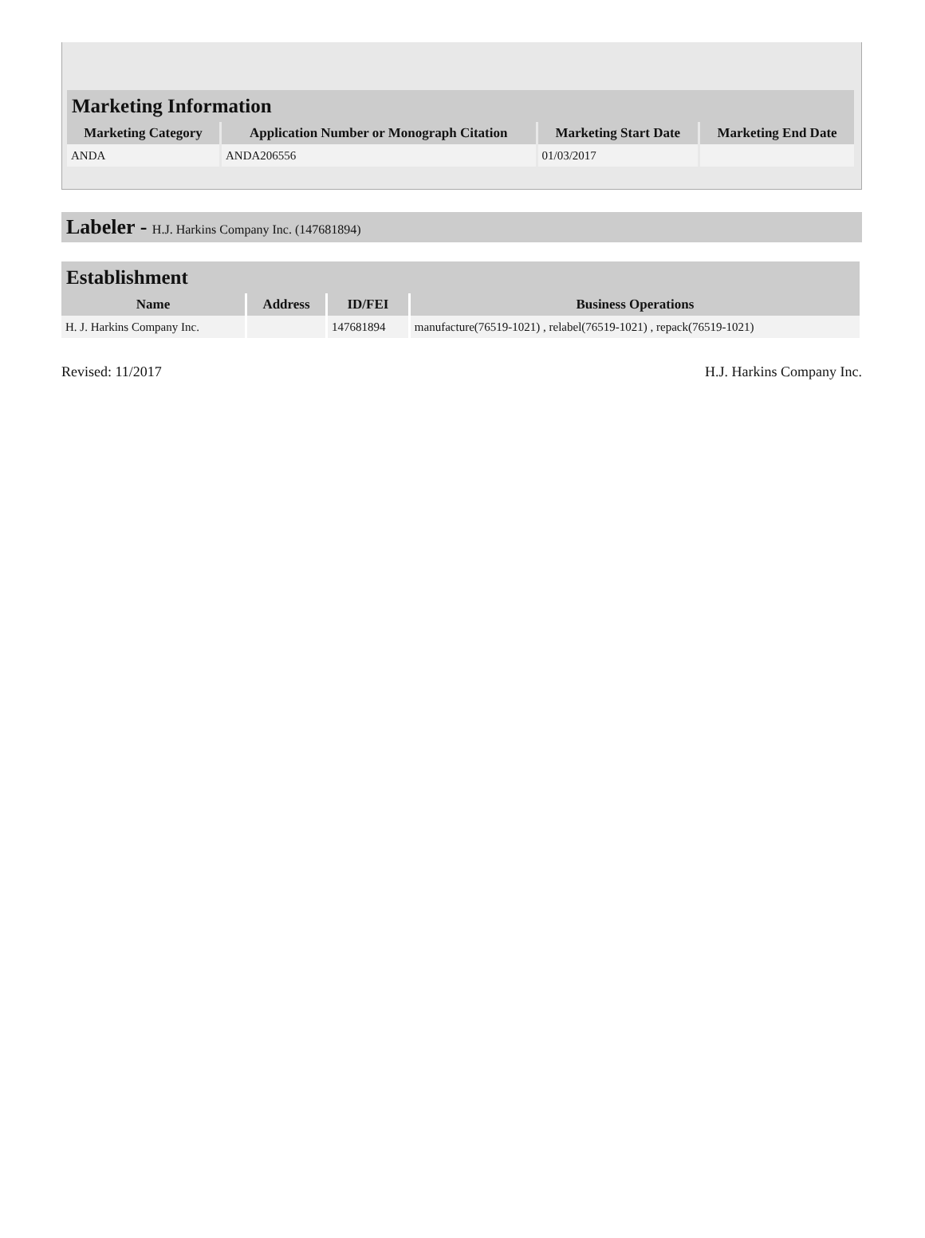| Marketing Information | | | |
| Marketing Category | Application Number or Monograph Citation | Marketing Start Date | Marketing End Date |
| ANDA | ANDA206556 | 01/03/2017 | |
Labeler - H.J. Harkins Company Inc. (147681894)
| Establishment | | | |
| Name | Address | ID/FEI | Business Operations |
| H. J. Harkins Company Inc. | | 147681894 | manufacture(76519-1021) , relabel(76519-1021) , repack(76519-1021) |
Revised: 11/2017 H.J. Harkins Company Inc.